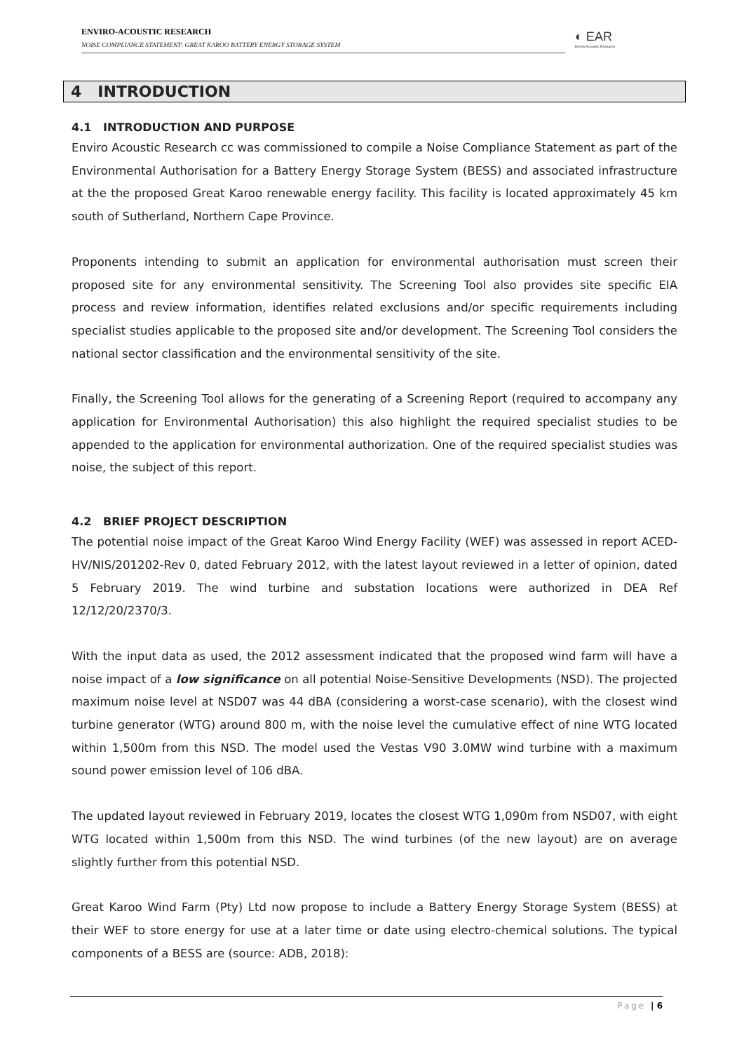ENVIRO-ACOUSTIC RESEARCH
NOISE COMPLIANCE STATEMENT: GREAT KAROO BATTERY ENERGY STORAGE SYSTEM
◐ EAR
Enviro Acoustic Research
4 INTRODUCTION
4.1 INTRODUCTION AND PURPOSE
Enviro Acoustic Research cc was commissioned to compile a Noise Compliance Statement as part of the Environmental Authorisation for a Battery Energy Storage System (BESS) and associated infrastructure at the the proposed Great Karoo renewable energy facility. This facility is located approximately 45 km south of Sutherland, Northern Cape Province.
Proponents intending to submit an application for environmental authorisation must screen their proposed site for any environmental sensitivity. The Screening Tool also provides site specific EIA process and review information, identifies related exclusions and/or specific requirements including specialist studies applicable to the proposed site and/or development. The Screening Tool considers the national sector classification and the environmental sensitivity of the site.
Finally, the Screening Tool allows for the generating of a Screening Report (required to accompany any application for Environmental Authorisation) this also highlight the required specialist studies to be appended to the application for environmental authorization. One of the required specialist studies was noise, the subject of this report.
4.2 BRIEF PROJECT DESCRIPTION
The potential noise impact of the Great Karoo Wind Energy Facility (WEF) was assessed in report ACED-HV/NIS/201202-Rev 0, dated February 2012, with the latest layout reviewed in a letter of opinion, dated 5 February 2019. The wind turbine and substation locations were authorized in DEA Ref 12/12/20/2370/3.
With the input data as used, the 2012 assessment indicated that the proposed wind farm will have a noise impact of a low significance on all potential Noise-Sensitive Developments (NSD). The projected maximum noise level at NSD07 was 44 dBA (considering a worst-case scenario), with the closest wind turbine generator (WTG) around 800 m, with the noise level the cumulative effect of nine WTG located within 1,500m from this NSD. The model used the Vestas V90 3.0MW wind turbine with a maximum sound power emission level of 106 dBA.
The updated layout reviewed in February 2019, locates the closest WTG 1,090m from NSD07, with eight WTG located within 1,500m from this NSD. The wind turbines (of the new layout) are on average slightly further from this potential NSD.
Great Karoo Wind Farm (Pty) Ltd now propose to include a Battery Energy Storage System (BESS) at their WEF to store energy for use at a later time or date using electro-chemical solutions. The typical components of a BESS are (source: ADB, 2018):
Page | 6